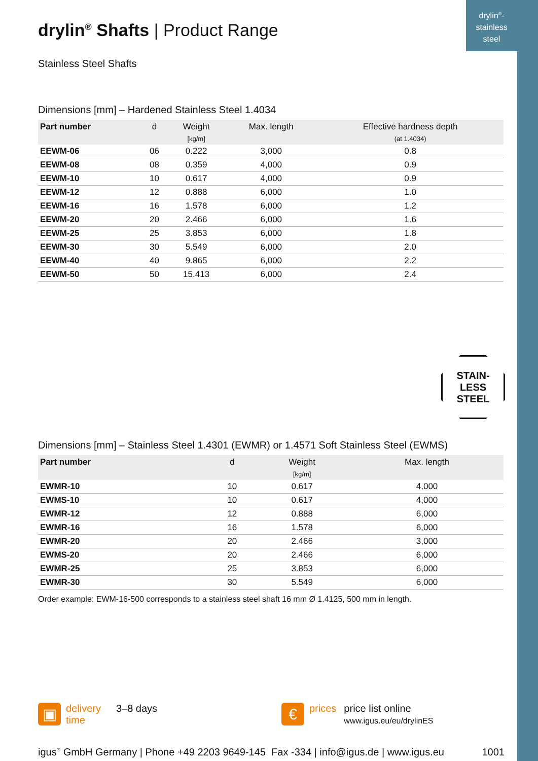drylin<sup>®</sup>-
stainless
steel
drylin<sup>®</sup> Shafts | Product Range
Stainless Steel Shafts
Dimensions [mm] – Hardened Stainless Steel 1.4034
| Part number | d | Weight [kg/m] | Max. length | Effective hardness depth (at 1.4034) |
| --- | --- | --- | --- | --- |
| EEWM-06 | 06 | 0.222 | 3,000 | 0.8 |
| EEWM-08 | 08 | 0.359 | 4,000 | 0.9 |
| EEWM-10 | 10 | 0.617 | 4,000 | 0.9 |
| EEWM-12 | 12 | 0.888 | 6,000 | 1.0 |
| EEWM-16 | 16 | 1.578 | 6,000 | 1.2 |
| EEWM-20 | 20 | 2.466 | 6,000 | 1.6 |
| EEWM-25 | 25 | 3.853 | 6,000 | 1.8 |
| EEWM-30 | 30 | 5.549 | 6,000 | 2.0 |
| EEWM-40 | 40 | 9.865 | 6,000 | 2.2 |
| EEWM-50 | 50 | 15.413 | 6,000 | 2.4 |
STAIN-
LESS
STEEL
Dimensions [mm] – Stainless Steel 1.4301 (EWMR) or 1.4571 Soft Stainless Steel (EWMS)
| Part number | d | Weight [kg/m] | Max. length |
| --- | --- | --- | --- |
| EWMR-10 | 10 | 0.617 | 4,000 |
| EWMS-10 | 10 | 0.617 | 4,000 |
| EWMR-12 | 12 | 0.888 | 6,000 |
| EWMR-16 | 16 | 1.578 | 6,000 |
| EWMR-20 | 20 | 2.466 | 3,000 |
| EWMS-20 | 20 | 2.466 | 6,000 |
| EWMR-25 | 25 | 3.853 | 6,000 |
| EWMR-30 | 30 | 5.549 | 6,000 |
Order example: EWM-16-500 corresponds to a stainless steel shaft 16 mm Ø 1.4125, 500 mm in length.
▣
delivery
time
3–8 days
€
prices price list online
www.igus.eu/eu/drylinES
igus<sup>®</sup> GmbH Germany | Phone +49 2203 9649-145 Fax -334 | info@igus.de | www.igus.eu 1001